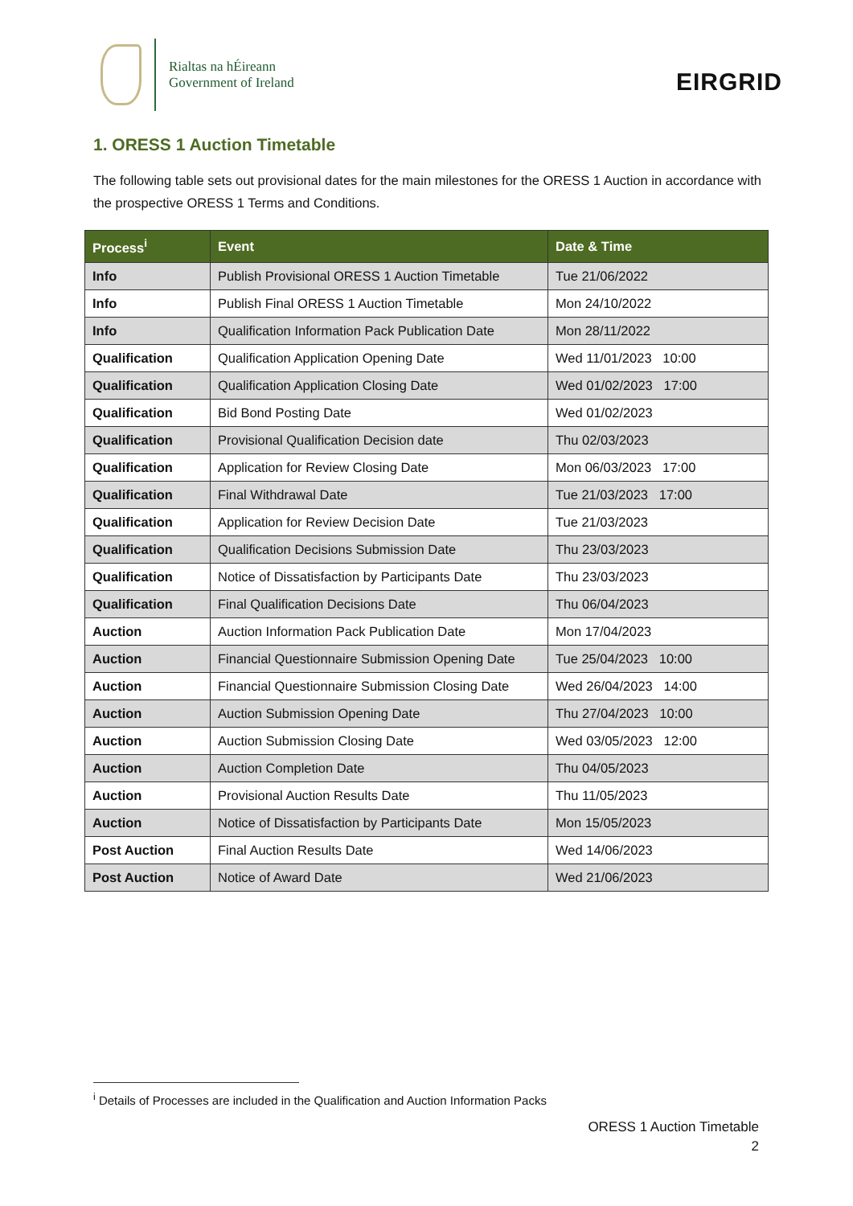Rialtas na hÉireann
Government of Ireland
EIRGRID
1. ORESS 1 Auction Timetable
The following table sets out provisional dates for the main milestones for the ORESS 1 Auction in accordance with the prospective ORESS 1 Terms and Conditions.
| Process<sup>i</sup> | Event | Date & Time |
| --- | --- | --- |
| Info | Publish Provisional ORESS 1 Auction Timetable | Tue 21/06/2022 |
| Info | Publish Final ORESS 1 Auction Timetable | Mon 24/10/2022 |
| Info | Qualification Information Pack Publication Date | Mon 28/11/2022 |
| Qualification | Qualification Application Opening Date | Wed 11/01/2023 10:00 |
| Qualification | Qualification Application Closing Date | Wed 01/02/2023 17:00 |
| Qualification | Bid Bond Posting Date | Wed 01/02/2023 |
| Qualification | Provisional Qualification Decision date | Thu 02/03/2023 |
| Qualification | Application for Review Closing Date | Mon 06/03/2023 17:00 |
| Qualification | Final Withdrawal Date | Tue 21/03/2023 17:00 |
| Qualification | Application for Review Decision Date | Tue 21/03/2023 |
| Qualification | Qualification Decisions Submission Date | Thu 23/03/2023 |
| Qualification | Notice of Dissatisfaction by Participants Date | Thu 23/03/2023 |
| Qualification | Final Qualification Decisions Date | Thu 06/04/2023 |
| Auction | Auction Information Pack Publication Date | Mon 17/04/2023 |
| Auction | Financial Questionnaire Submission Opening Date | Tue 25/04/2023 10:00 |
| Auction | Financial Questionnaire Submission Closing Date | Wed 26/04/2023 14:00 |
| Auction | Auction Submission Opening Date | Thu 27/04/2023 10:00 |
| Auction | Auction Submission Closing Date | Wed 03/05/2023 12:00 |
| Auction | Auction Completion Date | Thu 04/05/2023 |
| Auction | Provisional Auction Results Date | Thu 11/05/2023 |
| Auction | Notice of Dissatisfaction by Participants Date | Mon 15/05/2023 |
| Post Auction | Final Auction Results Date | Wed 14/06/2023 |
| Post Auction | Notice of Award Date | Wed 21/06/2023 |
<sup>i</sup> Details of Processes are included in the Qualification and Auction Information Packs
ORESS 1 Auction Timetable
2